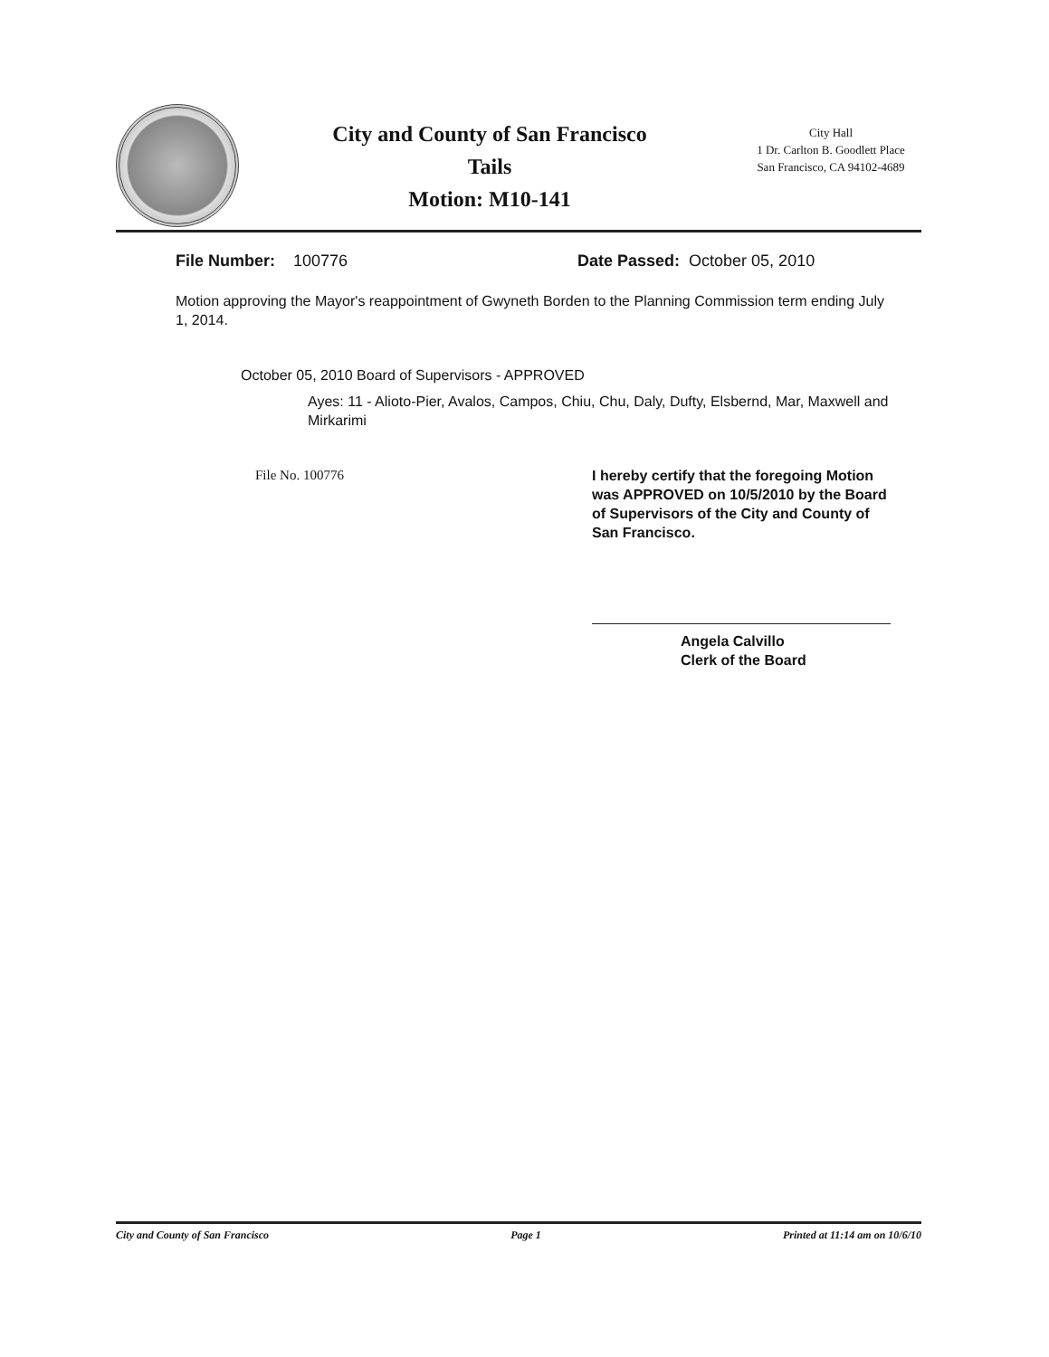City and County of San Francisco
Tails
Motion: M10-141
City Hall
1 Dr. Carlton B. Goodlett Place
San Francisco, CA 94102-4689
File Number: 100776 Date Passed: October 05, 2010
Motion approving the Mayor's reappointment of Gwyneth Borden to the Planning Commission term ending July 1, 2014.
October 05, 2010 Board of Supervisors - APPROVED
Ayes: 11 - Alioto-Pier, Avalos, Campos, Chiu, Chu, Daly, Dufty, Elsbernd, Mar, Maxwell and Mirkarimi
File No. 100776 I hereby certify that the foregoing Motion was APPROVED on 10/5/2010 by the Board of Supervisors of the City and County of San Francisco.
Angela Calvillo
Clerk of the Board
City and County of San Francisco Page 1 Printed at 11:14 am on 10/6/10